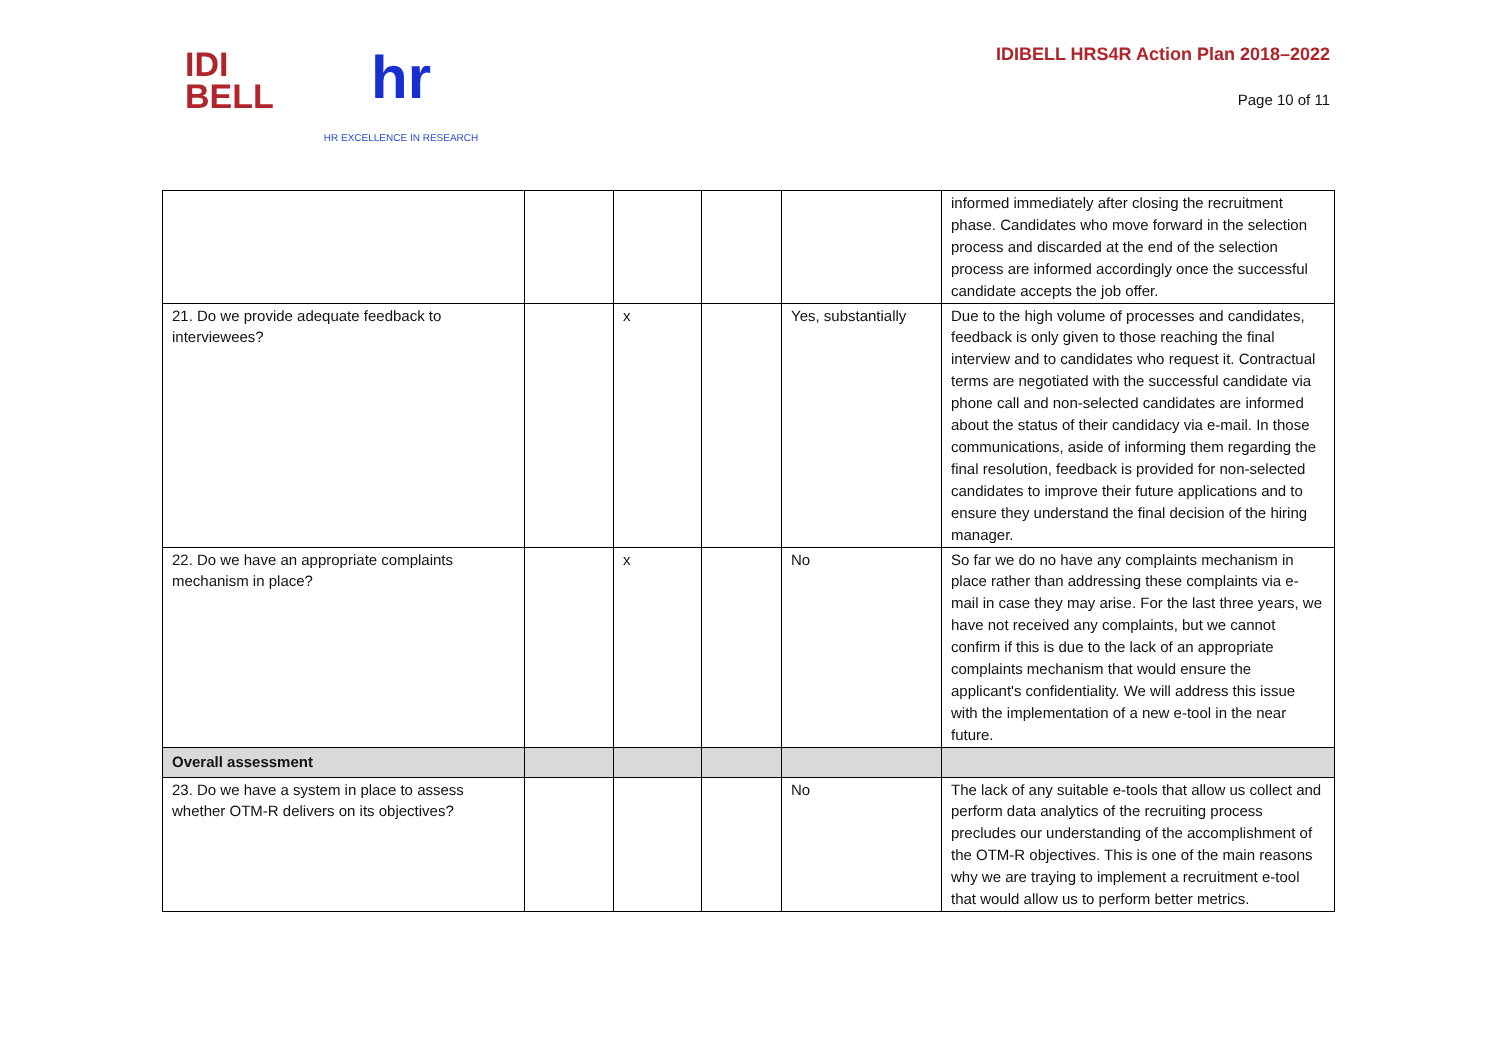IDI
BELL
hr
HR EXCELLENCE IN RESEARCH
IDIBELL HRS4R Action Plan 2018–2022
Page 10 of 11
| | | | | | informed immediately after closing the recruitment phase. Candidates who move forward in the selection process and discarded at the end of the selection process are informed accordingly once the successful candidate accepts the job offer. |
| 21. Do we provide adequate feedback to interviewees? | | x | | Yes, substantially | Due to the high volume of processes and candidates, feedback is only given to those reaching the final interview and to candidates who request it. Contractual terms are negotiated with the successful candidate via phone call and non-selected candidates are informed about the status of their candidacy via e-mail. In those communications, aside of informing them regarding the final resolution, feedback is provided for non-selected candidates to improve their future applications and to ensure they understand the final decision of the hiring manager. |
| 22. Do we have an appropriate complaints mechanism in place? | | x | | No | So far we do no have any complaints mechanism in place rather than addressing these complaints via e-mail in case they may arise. For the last three years, we have not received any complaints, but we cannot confirm if this is due to the lack of an appropriate complaints mechanism that would ensure the applicant's confidentiality. We will address this issue with the implementation of a new e-tool in the near future. |
| Overall assessment | | | | | |
| 23. Do we have a system in place to assess whether OTM-R delivers on its objectives? | | | | No | The lack of any suitable e-tools that allow us collect and perform data analytics of the recruiting process precludes our understanding of the accomplishment of the OTM-R objectives. This is one of the main reasons why we are traying to implement a recruitment e-tool that would allow us to perform better metrics. |